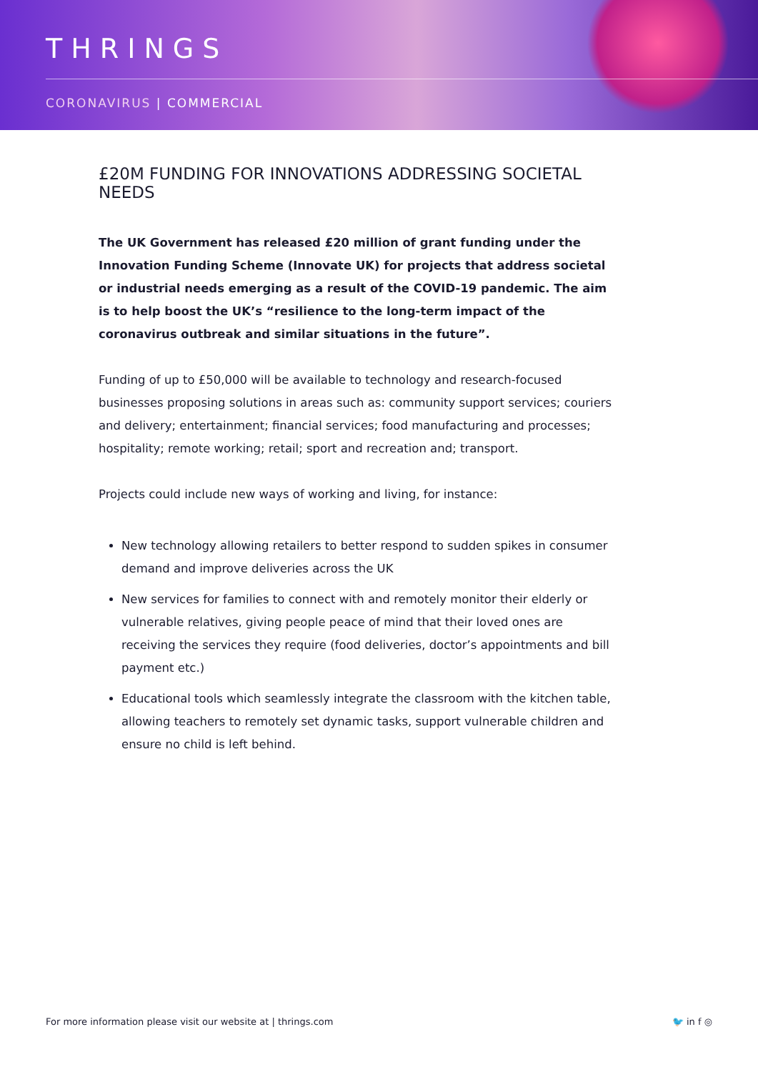THRINGS
CORONAVIRUS | COMMERCIAL
£20M FUNDING FOR INNOVATIONS ADDRESSING SOCIETAL NEEDS
The UK Government has released £20 million of grant funding under the Innovation Funding Scheme (Innovate UK) for projects that address societal or industrial needs emerging as a result of the COVID-19 pandemic. The aim is to help boost the UK’s “resilience to the long-term impact of the coronavirus outbreak and similar situations in the future”.
Funding of up to £50,000 will be available to technology and research-focused businesses proposing solutions in areas such as: community support services; couriers and delivery; entertainment; financial services; food manufacturing and processes; hospitality; remote working; retail; sport and recreation and; transport.
Projects could include new ways of working and living, for instance:
New technology allowing retailers to better respond to sudden spikes in consumer demand and improve deliveries across the UK
New services for families to connect with and remotely monitor their elderly or vulnerable relatives, giving people peace of mind that their loved ones are receiving the services they require (food deliveries, doctor’s appointments and bill payment etc.)
Educational tools which seamlessly integrate the classroom with the kitchen table, allowing teachers to remotely set dynamic tasks, support vulnerable children and ensure no child is left behind.
For more information please visit our website at | thrings.com 🐦 in f ◎